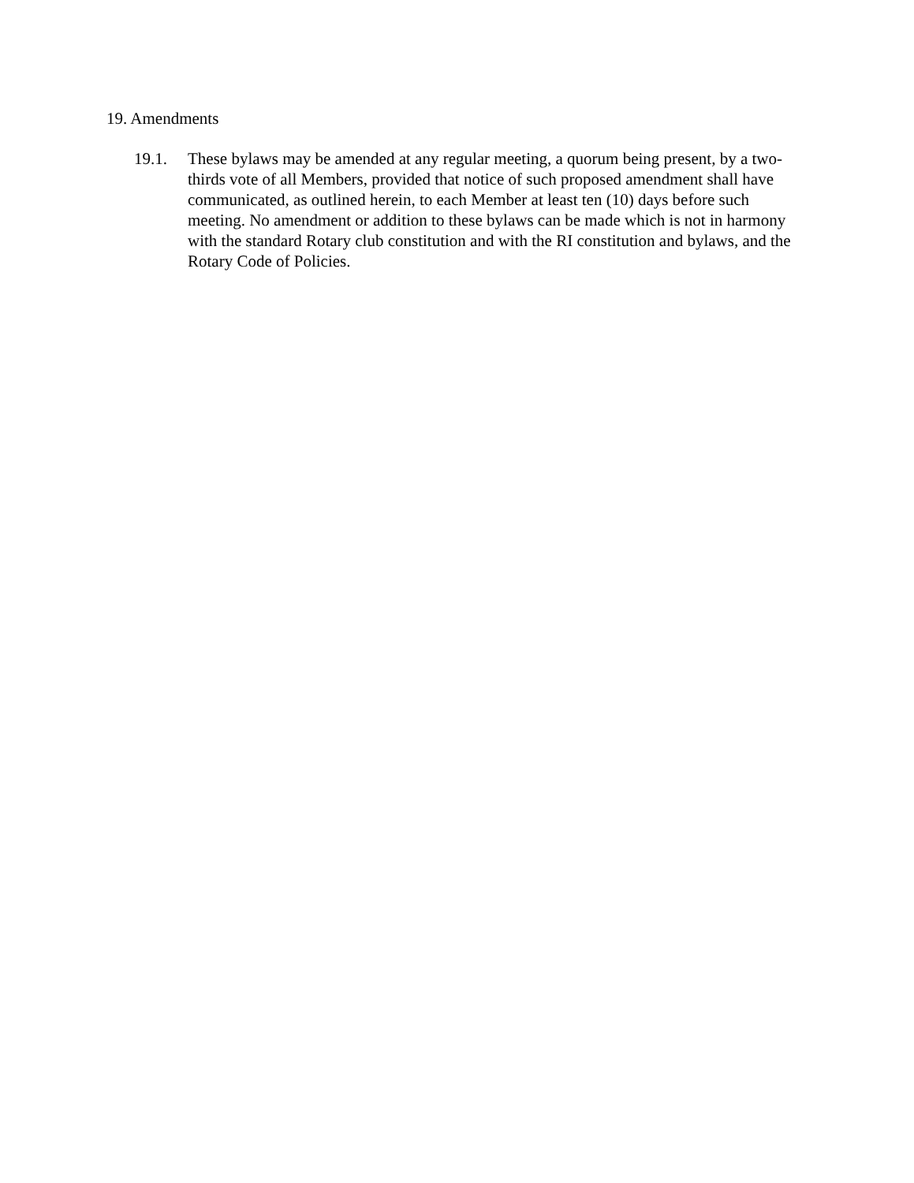19. Amendments
19.1. These bylaws may be amended at any regular meeting, a quorum being present, by a two-thirds vote of all Members, provided that notice of such proposed amendment shall have communicated, as outlined herein, to each Member at least ten (10) days before such meeting. No amendment or addition to these bylaws can be made which is not in harmony with the standard Rotary club constitution and with the RI constitution and bylaws, and the Rotary Code of Policies.